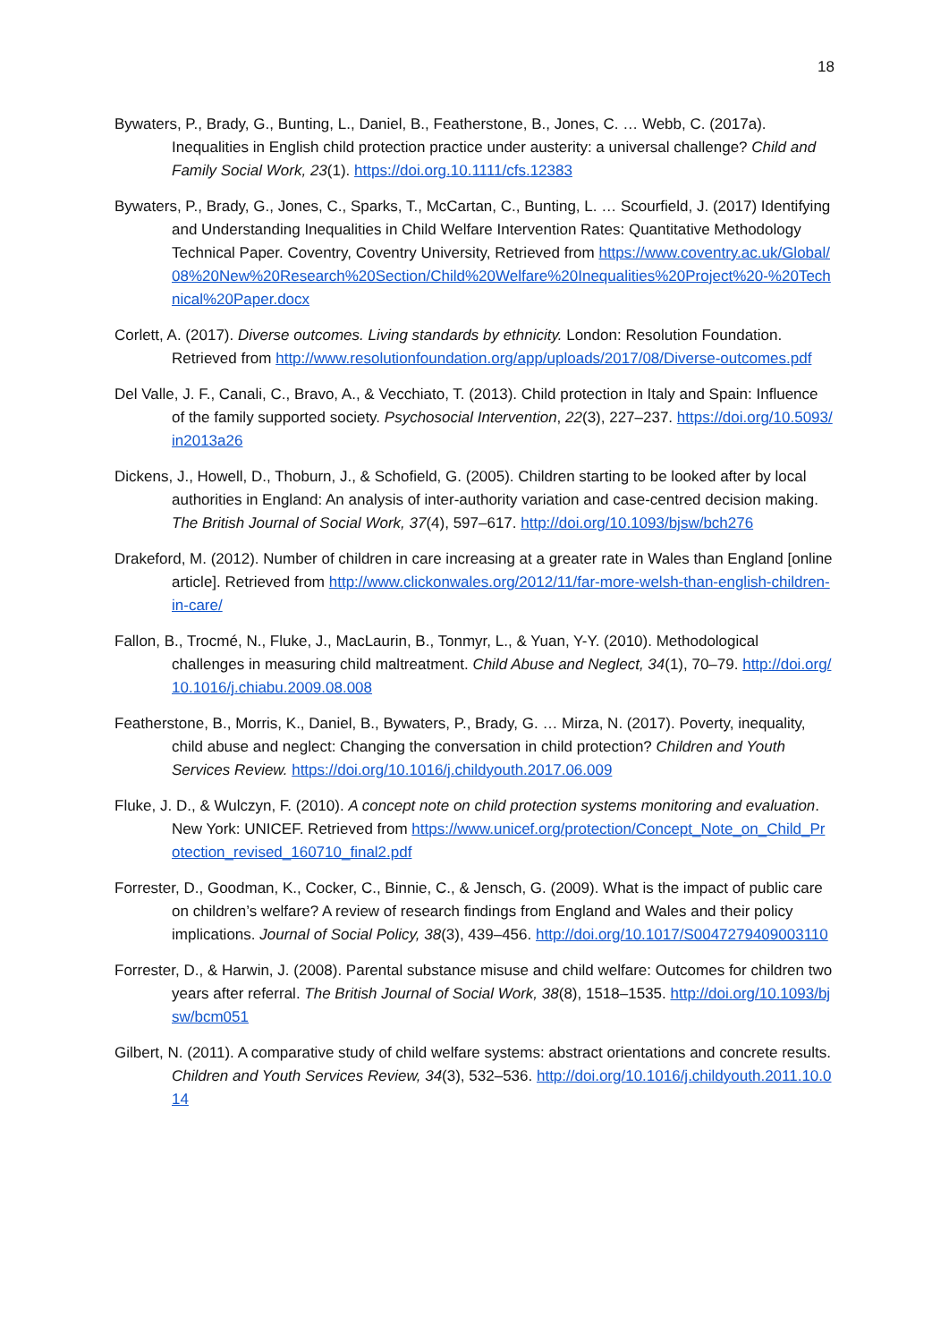18
Bywaters, P., Brady, G., Bunting, L., Daniel, B., Featherstone, B., Jones, C. … Webb, C. (2017a). Inequalities in English child protection practice under austerity: a universal challenge? Child and Family Social Work, 23(1). https://doi.org.10.1111/cfs.12383
Bywaters, P., Brady, G., Jones, C., Sparks, T., McCartan, C., Bunting, L. … Scourfield, J. (2017) Identifying and Understanding Inequalities in Child Welfare Intervention Rates: Quantitative Methodology Technical Paper. Coventry, Coventry University, Retrieved from https://www.coventry.ac.uk/Global/08%20New%20Research%20Section/Child%20Welfare%20Inequalities%20Project%20-%20Technical%20Paper.docx
Corlett, A. (2017). Diverse outcomes. Living standards by ethnicity. London: Resolution Foundation. Retrieved from http://www.resolutionfoundation.org/app/uploads/2017/08/Diverse-outcomes.pdf
Del Valle, J. F., Canali, C., Bravo, A., & Vecchiato, T. (2013). Child protection in Italy and Spain: Influence of the family supported society. Psychosocial Intervention, 22(3), 227–237. https://doi.org/10.5093/in2013a26
Dickens, J., Howell, D., Thoburn, J., & Schofield, G. (2005). Children starting to be looked after by local authorities in England: An analysis of inter-authority variation and case-centred decision making. The British Journal of Social Work, 37(4), 597–617. http://doi.org/10.1093/bjsw/bch276
Drakeford, M. (2012). Number of children in care increasing at a greater rate in Wales than England [online article]. Retrieved from http://www.clickonwales.org/2012/11/far-more-welsh-than-english-children-in-care/
Fallon, B., Trocmé, N., Fluke, J., MacLaurin, B., Tonmyr, L., & Yuan, Y-Y. (2010). Methodological challenges in measuring child maltreatment. Child Abuse and Neglect, 34(1), 70–79. http://doi.org/10.1016/j.chiabu.2009.08.008
Featherstone, B., Morris, K., Daniel, B., Bywaters, P., Brady, G. … Mirza, N. (2017). Poverty, inequality, child abuse and neglect: Changing the conversation in child protection? Children and Youth Services Review. https://doi.org/10.1016/j.childyouth.2017.06.009
Fluke, J. D., & Wulczyn, F. (2010). A concept note on child protection systems monitoring and evaluation. New York: UNICEF. Retrieved from https://www.unicef.org/protection/Concept_Note_on_Child_Protection_revised_160710_final2.pdf
Forrester, D., Goodman, K., Cocker, C., Binnie, C., & Jensch, G. (2009). What is the impact of public care on children’s welfare? A review of research findings from England and Wales and their policy implications. Journal of Social Policy, 38(3), 439–456. http://doi.org/10.1017/S0047279409003110
Forrester, D., & Harwin, J. (2008). Parental substance misuse and child welfare: Outcomes for children two years after referral. The British Journal of Social Work, 38(8), 1518–1535. http://doi.org/10.1093/bjsw/bcm051
Gilbert, N. (2011). A comparative study of child welfare systems: abstract orientations and concrete results. Children and Youth Services Review, 34(3), 532–536. http://doi.org/10.1016/j.childyouth.2011.10.014